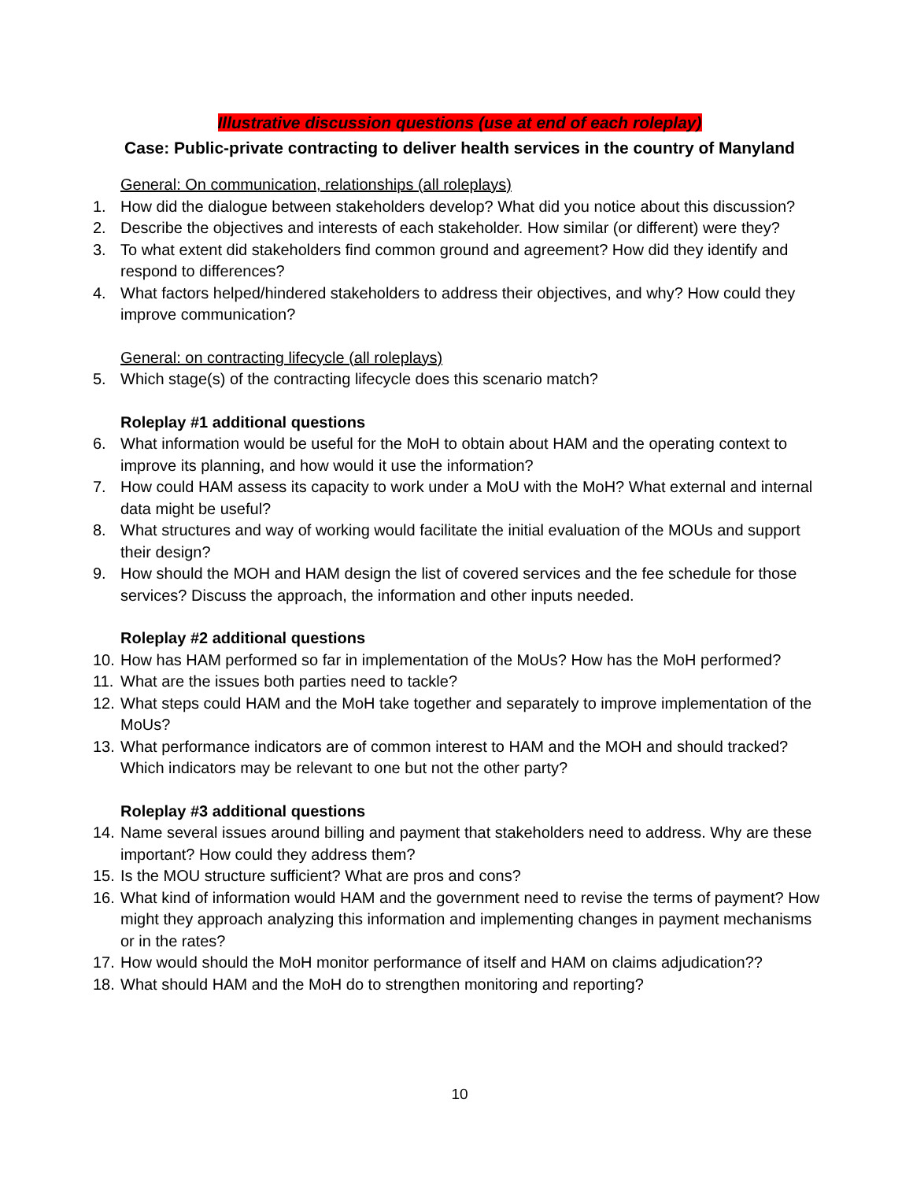Illustrative discussion questions (use at end of each roleplay)
Case: Public-private contracting to deliver health services in the country of Manyland
General: On communication, relationships (all roleplays)
1. How did the dialogue between stakeholders develop? What did you notice about this discussion?
2. Describe the objectives and interests of each stakeholder. How similar (or different) were they?
3. To what extent did stakeholders find common ground and agreement? How did they identify and respond to differences?
4. What factors helped/hindered stakeholders to address their objectives, and why? How could they improve communication?
General: on contracting lifecycle (all roleplays)
5. Which stage(s) of the contracting lifecycle does this scenario match?
Roleplay #1 additional questions
6. What information would be useful for the MoH to obtain about HAM and the operating context to improve its planning, and how would it use the information?
7. How could HAM assess its capacity to work under a MoU with the MoH? What external and internal data might be useful?
8. What structures and way of working would facilitate the initial evaluation of the MOUs and support their design?
9. How should the MOH and HAM design the list of covered services and the fee schedule for those services? Discuss the approach, the information and other inputs needed.
Roleplay #2 additional questions
10. How has HAM performed so far in implementation of the MoUs? How has the MoH performed?
11. What are the issues both parties need to tackle?
12. What steps could HAM and the MoH take together and separately to improve implementation of the MoUs?
13. What performance indicators are of common interest to HAM and the MOH and should tracked? Which indicators may be relevant to one but not the other party?
Roleplay #3 additional questions
14. Name several issues around billing and payment that stakeholders need to address. Why are these important? How could they address them?
15. Is the MOU structure sufficient? What are pros and cons?
16. What kind of information would HAM and the government need to revise the terms of payment? How might they approach analyzing this information and implementing changes in payment mechanisms or in the rates?
17. How would should the MoH monitor performance of itself and HAM on claims adjudication??
18. What should HAM and the MoH do to strengthen monitoring and reporting?
10